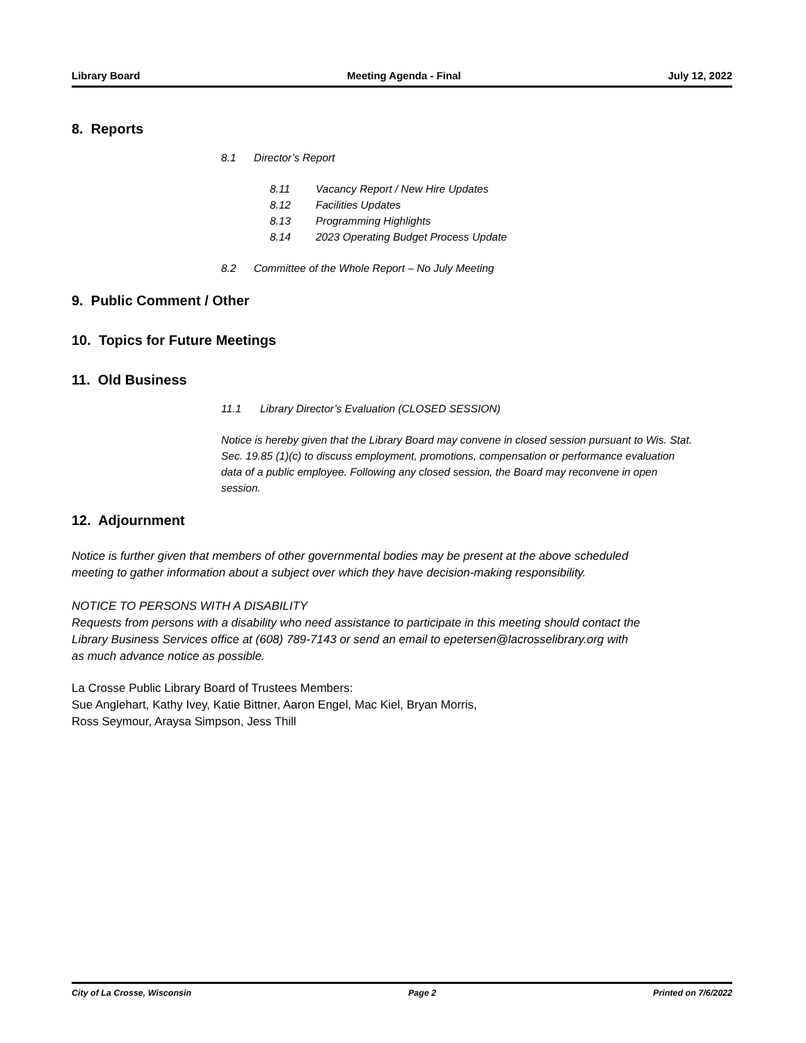Library Board Meeting Agenda - Final July 12, 2022
8. Reports
8.1 Director’s Report
8.11 Vacancy Report / New Hire Updates
8.12 Facilities Updates
8.13 Programming Highlights
8.14 2023 Operating Budget Process Update
8.2 Committee of the Whole Report – No July Meeting
9. Public Comment / Other
10. Topics for Future Meetings
11. Old Business
11.1 Library Director’s Evaluation (CLOSED SESSION)
Notice is hereby given that the Library Board may convene in closed session pursuant to Wis. Stat. Sec. 19.85 (1)(c) to discuss employment, promotions, compensation or performance evaluation data of a public employee. Following any closed session, the Board may reconvene in open session.
12. Adjournment
Notice is further given that members of other governmental bodies may be present at the above scheduled meeting to gather information about a subject over which they have decision-making responsibility.
NOTICE TO PERSONS WITH A DISABILITY
Requests from persons with a disability who need assistance to participate in this meeting should contact the Library Business Services office at (608) 789-7143 or send an email to epetersen@lacrosselibrary.org with as much advance notice as possible.
La Crosse Public Library Board of Trustees Members:
Sue Anglehart, Kathy Ivey, Katie Bittner, Aaron Engel, Mac Kiel, Bryan Morris,
Ross Seymour, Araysa Simpson, Jess Thill
City of La Crosse, Wisconsin Page 2 Printed on 7/6/2022